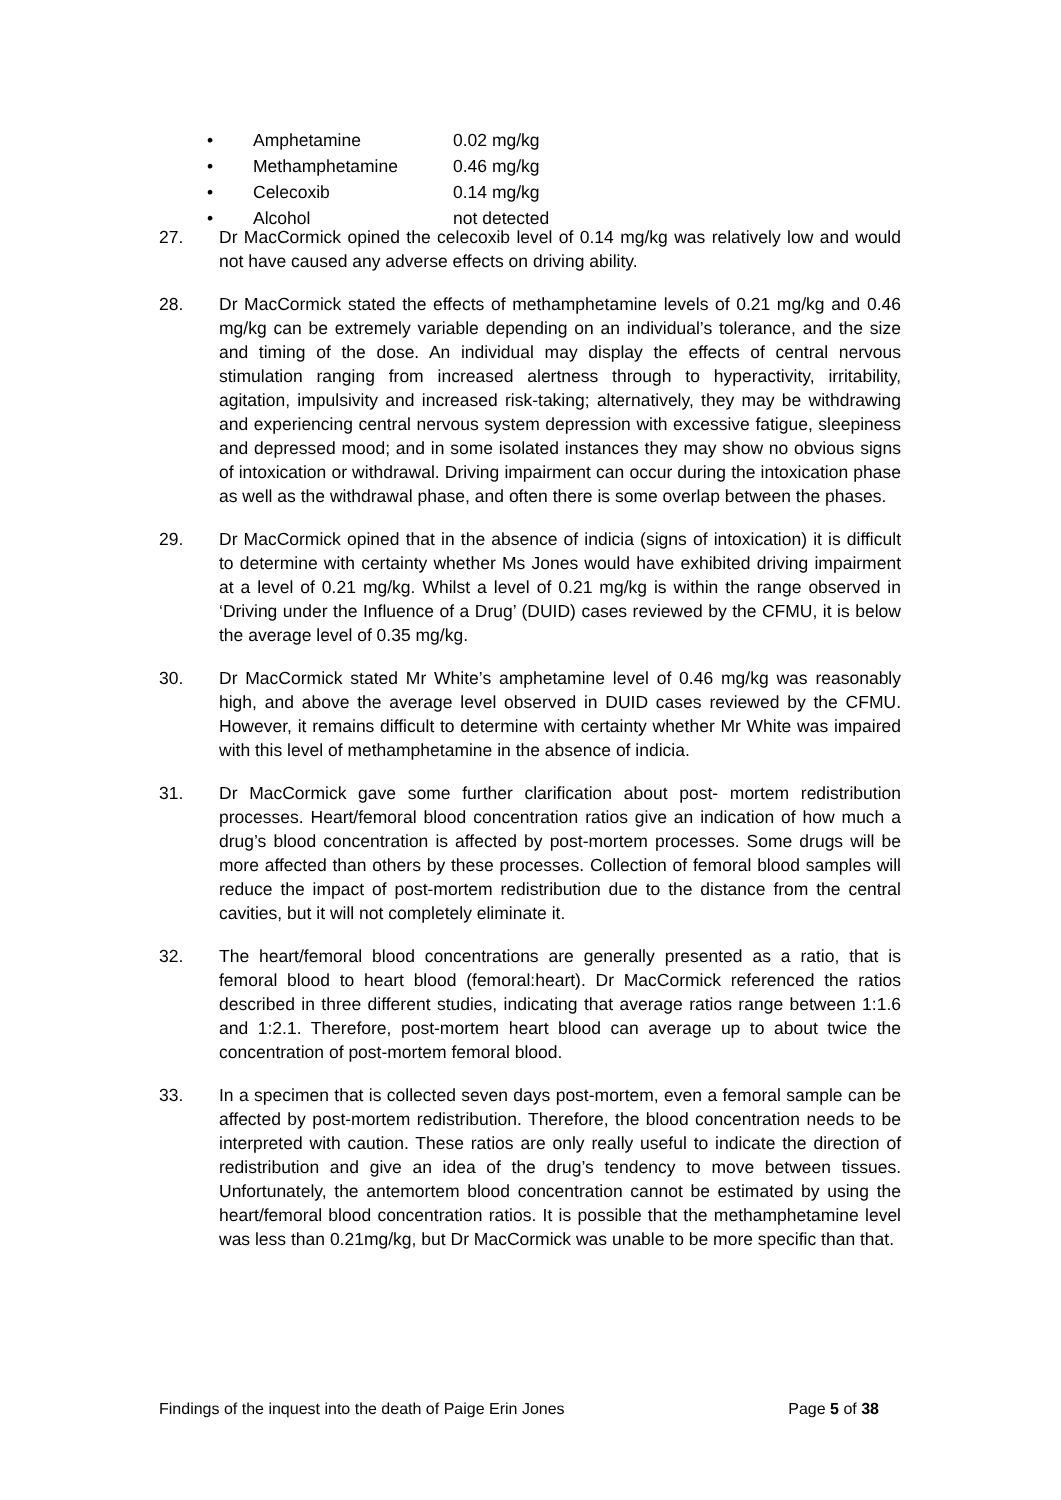• Amphetamine 0.02 mg/kg
• Methamphetamine 0.46 mg/kg
• Celecoxib 0.14 mg/kg
• Alcohol not detected
27. Dr MacCormick opined the celecoxib level of 0.14 mg/kg was relatively low and would not have caused any adverse effects on driving ability.
28. Dr MacCormick stated the effects of methamphetamine levels of 0.21 mg/kg and 0.46 mg/kg can be extremely variable depending on an individual’s tolerance, and the size and timing of the dose. An individual may display the effects of central nervous stimulation ranging from increased alertness through to hyperactivity, irritability, agitation, impulsivity and increased risk-taking; alternatively, they may be withdrawing and experiencing central nervous system depression with excessive fatigue, sleepiness and depressed mood; and in some isolated instances they may show no obvious signs of intoxication or withdrawal. Driving impairment can occur during the intoxication phase as well as the withdrawal phase, and often there is some overlap between the phases.
29. Dr MacCormick opined that in the absence of indicia (signs of intoxication) it is difficult to determine with certainty whether Ms Jones would have exhibited driving impairment at a level of 0.21 mg/kg. Whilst a level of 0.21 mg/kg is within the range observed in ‘Driving under the Influence of a Drug’ (DUID) cases reviewed by the CFMU, it is below the average level of 0.35 mg/kg.
30. Dr MacCormick stated Mr White’s amphetamine level of 0.46 mg/kg was reasonably high, and above the average level observed in DUID cases reviewed by the CFMU. However, it remains difficult to determine with certainty whether Mr White was impaired with this level of methamphetamine in the absence of indicia.
31. Dr MacCormick gave some further clarification about post- mortem redistribution processes. Heart/femoral blood concentration ratios give an indication of how much a drug’s blood concentration is affected by post-mortem processes. Some drugs will be more affected than others by these processes. Collection of femoral blood samples will reduce the impact of post-mortem redistribution due to the distance from the central cavities, but it will not completely eliminate it.
32. The heart/femoral blood concentrations are generally presented as a ratio, that is femoral blood to heart blood (femoral:heart). Dr MacCormick referenced the ratios described in three different studies, indicating that average ratios range between 1:1.6 and 1:2.1. Therefore, post-mortem heart blood can average up to about twice the concentration of post-mortem femoral blood.
33. In a specimen that is collected seven days post-mortem, even a femoral sample can be affected by post-mortem redistribution. Therefore, the blood concentration needs to be interpreted with caution. These ratios are only really useful to indicate the direction of redistribution and give an idea of the drug’s tendency to move between tissues. Unfortunately, the antemortem blood concentration cannot be estimated by using the heart/femoral blood concentration ratios. It is possible that the methamphetamine level was less than 0.21mg/kg, but Dr MacCormick was unable to be more specific than that.
Findings of the inquest into the death of Paige Erin Jones Page 5 of 38